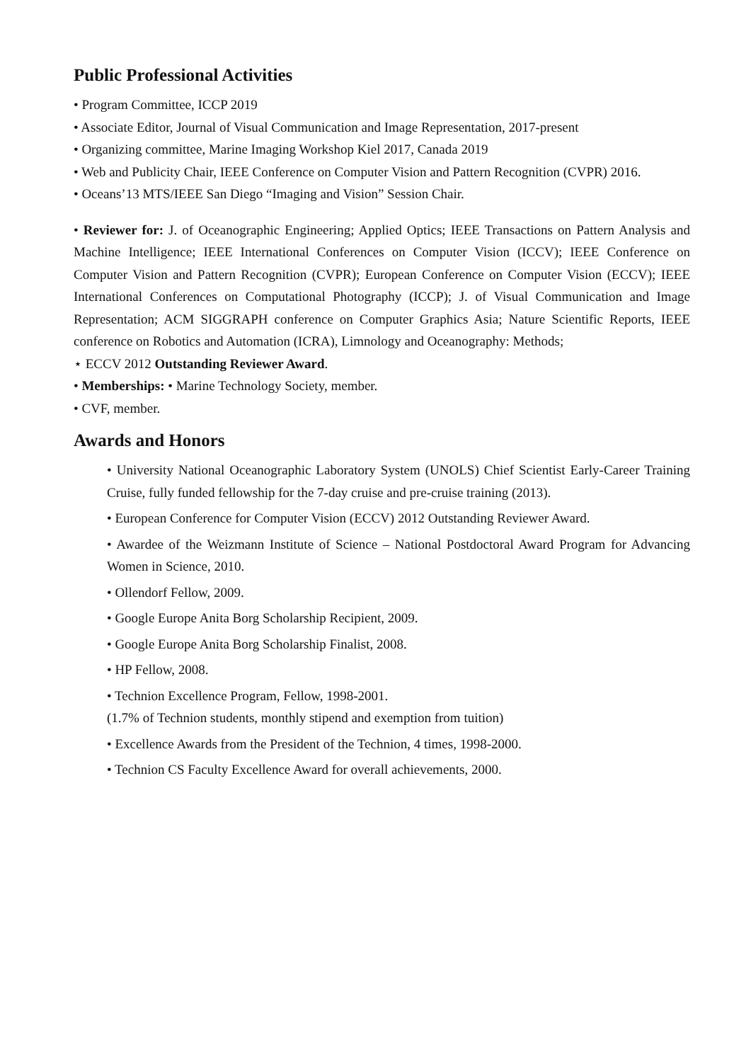Public Professional Activities
• Program Committee, ICCP 2019
• Associate Editor, Journal of Visual Communication and Image Representation, 2017-present
• Organizing committee, Marine Imaging Workshop Kiel 2017, Canada 2019
• Web and Publicity Chair, IEEE Conference on Computer Vision and Pattern Recognition (CVPR) 2016.
• Oceans’13 MTS/IEEE San Diego “Imaging and Vision” Session Chair.
• Reviewer for: J. of Oceanographic Engineering; Applied Optics; IEEE Transactions on Pattern Analysis and Machine Intelligence; IEEE International Conferences on Computer Vision (ICCV); IEEE Conference on Computer Vision and Pattern Recognition (CVPR); European Conference on Computer Vision (ECCV); IEEE International Conferences on Computational Photography (ICCP); J. of Visual Communication and Image Representation; ACM SIGGRAPH conference on Computer Graphics Asia; Nature Scientific Reports, IEEE conference on Robotics and Automation (ICRA), Limnology and Oceanography: Methods;
⋆ ECCV 2012 Outstanding Reviewer Award.
• Memberships: • Marine Technology Society, member.
• CVF, member.
Awards and Honors
• University National Oceanographic Laboratory System (UNOLS) Chief Scientist Early-Career Training Cruise, fully funded fellowship for the 7-day cruise and pre-cruise training (2013).
• European Conference for Computer Vision (ECCV) 2012 Outstanding Reviewer Award.
• Awardee of the Weizmann Institute of Science – National Postdoctoral Award Program for Advancing Women in Science, 2010.
• Ollendorf Fellow, 2009.
• Google Europe Anita Borg Scholarship Recipient, 2009.
• Google Europe Anita Borg Scholarship Finalist, 2008.
• HP Fellow, 2008.
• Technion Excellence Program, Fellow, 1998-2001.
(1.7% of Technion students, monthly stipend and exemption from tuition)
• Excellence Awards from the President of the Technion, 4 times, 1998-2000.
• Technion CS Faculty Excellence Award for overall achievements, 2000.